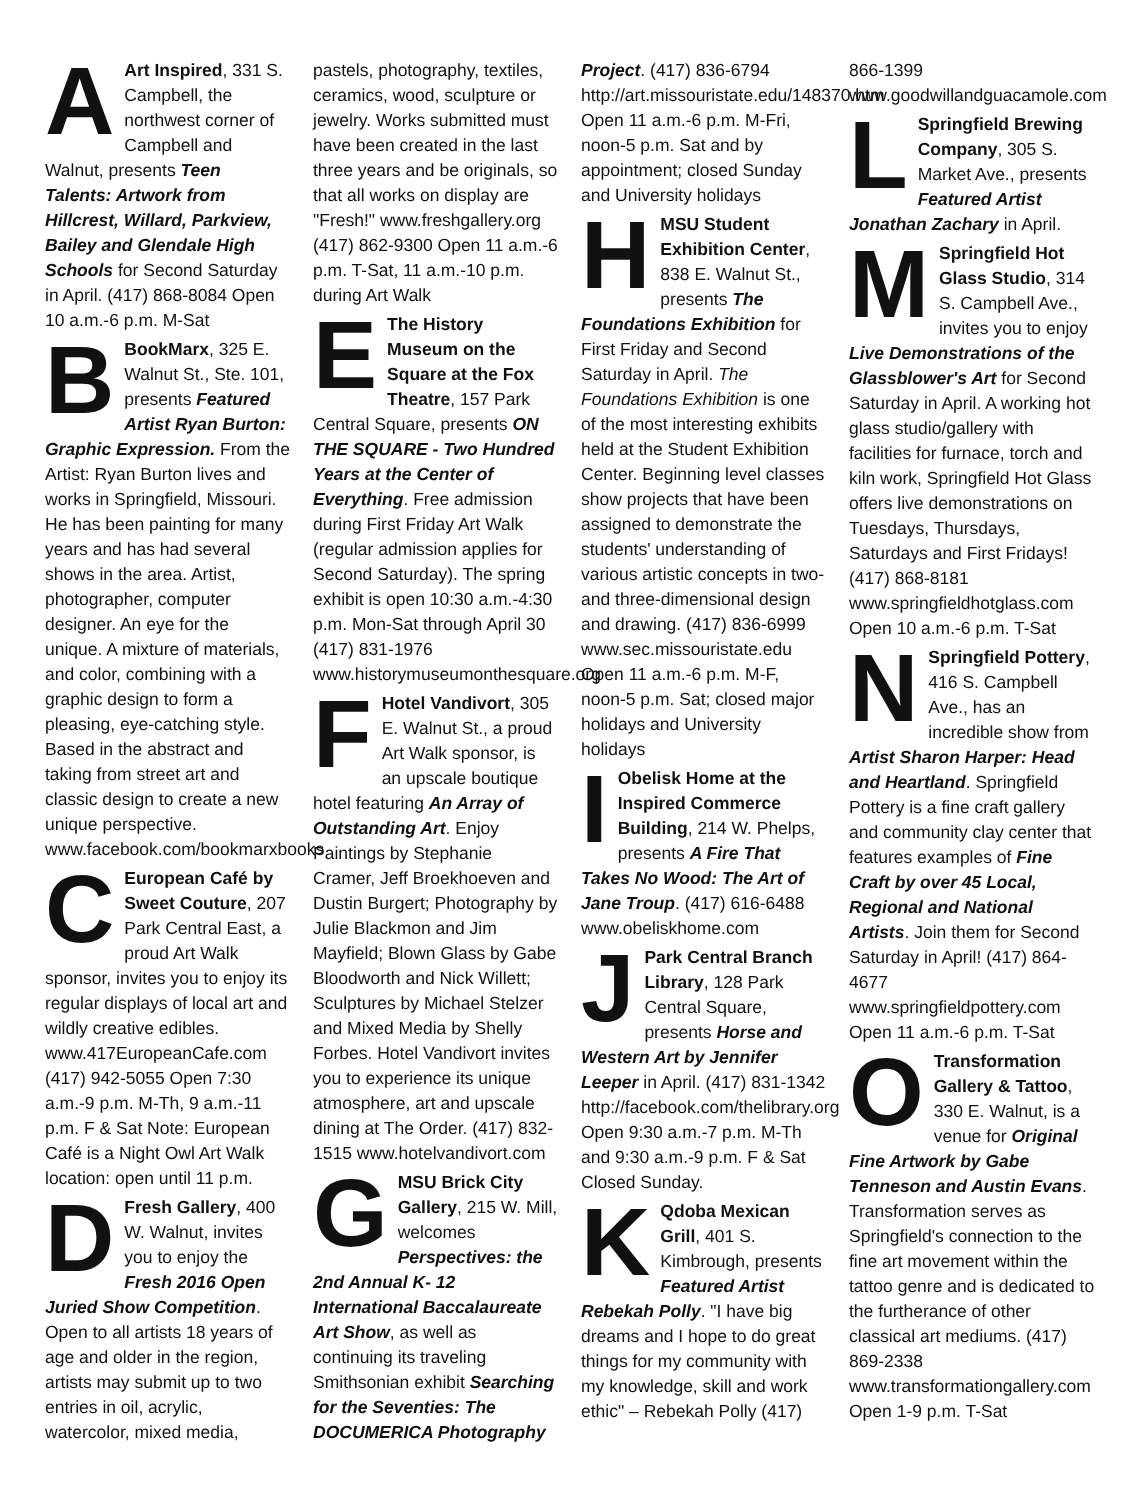AArt Inspired, 331 S. Campbell, the northwest corner of Campbell and Walnut, presents Teen Talents: Artwork from Hillcrest, Willard, Parkview, Bailey and Glendale High Schools for Second Saturday in April. (417) 868-8084 Open 10 a.m.-6 p.m. M-Sat
BBookMarx, 325 E. Walnut St., Ste. 101, presents Featured Artist Ryan Burton: Graphic Expression. From the Artist: Ryan Burton lives and works in Springfield, Missouri. He has been painting for many years and has had several shows in the area. Artist, photographer, computer designer. An eye for the unique. A mixture of materials, and color, combining with a graphic design to form a pleasing, eye-catching style. Based in the abstract and taking from street art and classic design to create a new unique perspective. www.facebook.com/bookmarxbooks
CEuropean Café by Sweet Couture, 207 Park Central East, a proud Art Walk sponsor, invites you to enjoy its regular displays of local art and wildly creative edibles. www.417EuropeanCafe.com (417) 942-5055 Open 7:30 a.m.-9 p.m. M-Th, 9 a.m.-11 p.m. F & Sat Note: European Café is a Night Owl Art Walk location: open until 11 p.m.
DFresh Gallery, 400 W. Walnut, invites you to enjoy the Fresh 2016 Open Juried Show Competition. Open to all artists 18 years of age and older in the region, artists may submit up to two entries in oil, acrylic, watercolor, mixed media, pastels, photography, textiles, ceramics, wood, sculpture or jewelry. Works submitted must have been created in the last three years and be originals, so that all works on display are "Fresh!" www.freshgallery.org (417) 862-9300 Open 11 a.m.-6 p.m. T-Sat, 11 a.m.-10 p.m. during Art Walk
EThe History Museum on the Square at the Fox Theatre, 157 Park Central Square, presents ON THE SQUARE - Two Hundred Years at the Center of Everything. Free admission during First Friday Art Walk (regular admission applies for Second Saturday). The spring exhibit is open 10:30 a.m.-4:30 p.m. Mon-Sat through April 30 (417) 831-1976 www.historymuseumonthesquare.org
FHotel Vandivort, 305 E. Walnut St., a proud Art Walk sponsor, is an upscale boutique hotel featuring An Array of Outstanding Art. Enjoy Paintings by Stephanie Cramer, Jeff Broekhoeven and Dustin Burgert; Photography by Julie Blackmon and Jim Mayfield; Blown Glass by Gabe Bloodworth and Nick Willett; Sculptures by Michael Stelzer and Mixed Media by Shelly Forbes. Hotel Vandivort invites you to experience its unique atmosphere, art and upscale dining at The Order. (417) 832-1515 www.hotelvandivort.com
GMSU Brick City Gallery, 215 W. Mill, welcomes Perspectives: the 2nd Annual K- 12 International Baccalaureate Art Show, as well as continuing its traveling Smithsonian exhibit Searching for the Seventies: The DOCUMERICA Photography Project. (417) 836-6794 http://art.missouristate.edu/148370.htm Open 11 a.m.-6 p.m. M-Fri, noon-5 p.m. Sat and by appointment; closed Sunday and University holidays
HMSU Student Exhibition Center, 838 E. Walnut St., presents The Foundations Exhibition for First Friday and Second Saturday in April. The Foundations Exhibition is one of the most interesting exhibits held at the Student Exhibition Center. Beginning level classes show projects that have been assigned to demonstrate the students' understanding of various artistic concepts in two- and three-dimensional design and drawing. (417) 836-6999 www.sec.missouristate.edu Open 11 a.m.-6 p.m. M-F, noon-5 p.m. Sat; closed major holidays and University holidays
IObelisk Home at the Inspired Commerce Building, 214 W. Phelps, presents A Fire That Takes No Wood: The Art of Jane Troup. (417) 616-6488 www.obeliskhome.com
JPark Central Branch Library, 128 Park Central Square, presents Horse and Western Art by Jennifer Leeper in April. (417) 831-1342 http://facebook.com/thelibrary.org Open 9:30 a.m.-7 p.m. M-Th and 9:30 a.m.-9 p.m. F & Sat Closed Sunday.
KQdoba Mexican Grill, 401 S. Kimbrough, presents Featured Artist Rebekah Polly. "I have big dreams and I hope to do great things for my community with my knowledge, skill and work ethic" – Rebekah Polly (417) 866-1399 www.goodwillandguacamole.com
LSpringfield Brewing Company, 305 S. Market Ave., presents Featured Artist Jonathan Zachary in April.
MSpringfield Hot Glass Studio, 314 S. Campbell Ave., invites you to enjoy Live Demonstrations of the Glassblower's Art for Second Saturday in April. A working hot glass studio/gallery with facilities for furnace, torch and kiln work, Springfield Hot Glass offers live demonstrations on Tuesdays, Thursdays, Saturdays and First Fridays! (417) 868-8181 www.springfieldhotglass.com Open 10 a.m.-6 p.m. T-Sat
NSpringfield Pottery, 416 S. Campbell Ave., has an incredible show from Artist Sharon Harper: Head and Heartland. Springfield Pottery is a fine craft gallery and community clay center that features examples of Fine Craft by over 45 Local, Regional and National Artists. Join them for Second Saturday in April! (417) 864-4677 www.springfieldpottery.com Open 11 a.m.-6 p.m. T-Sat
OTransformation Gallery & Tattoo, 330 E. Walnut, is a venue for Original Fine Artwork by Gabe Tenneson and Austin Evans. Transformation serves as Springfield's connection to the fine art movement within the tattoo genre and is dedicated to the furtherance of other classical art mediums. (417) 869-2338 www.transformationgallery.com Open 1-9 p.m. T-Sat